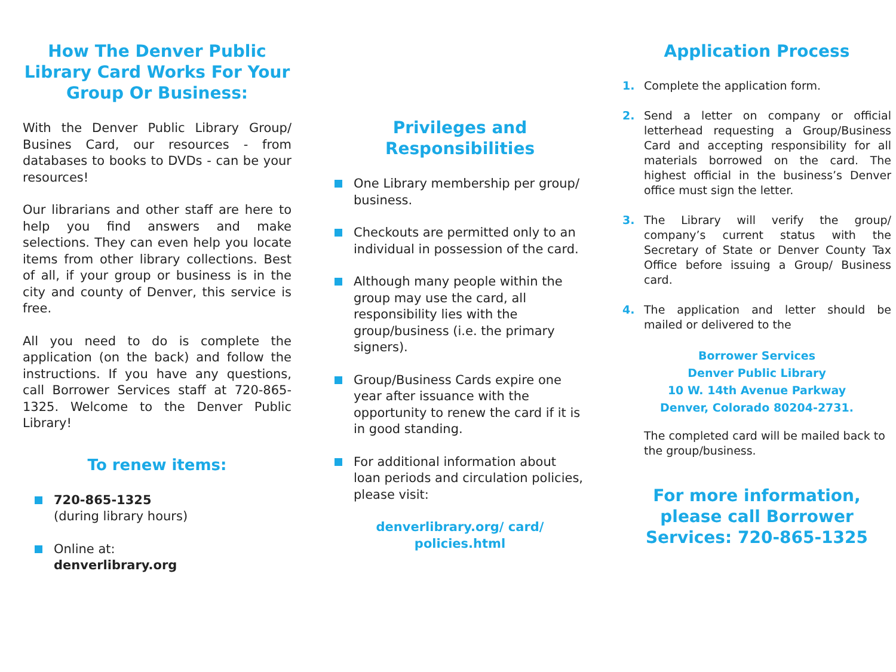How The Denver Public Library Card Works For Your Group Or Business:
With the Denver Public Library Group/ Busines Card, our resources - from databases to books to DVDs - can be your resources!
Our librarians and other staff are here to help you find answers and make selections. They can even help you locate items from other library collections. Best of all, if your group or business is in the city and county of Denver, this service is free.
All you need to do is complete the application (on the back) and follow the instructions. If you have any questions, call Borrower Services staff at 720-865-1325. Welcome to the Denver Public Library!
To renew items:
720-865-1325
(during library hours)
Online at:
denverlibrary.org
Privileges and Responsibilities
One Library membership per group/ business.
Checkouts are permitted only to an individual in possession of the card.
Although many people within the group may use the card, all responsibility lies with the group/business (i.e. the primary signers).
Group/Business Cards expire one year after issuance with the opportunity to renew the card if it is in good standing.
For additional information about loan periods and circulation policies, please visit:
denverlibrary.org/ card/ policies.html
Application Process
1. Complete the application form.
2. Send a letter on company or official letterhead requesting a Group/Business Card and accepting responsibility for all materials borrowed on the card. The highest official in the business’s Denver office must sign the letter.
3. The Library will verify the group/ company’s current status with the Secretary of State or Denver County Tax Office before issuing a Group/ Business card.
4. The application and letter should be mailed or delivered to the
Borrower Services
Denver Public Library
10 W. 14th Avenue Parkway
Denver, Colorado 80204-2731.
The completed card will be mailed back to the group/business.
For more information, please call Borrower Services: 720-865-1325